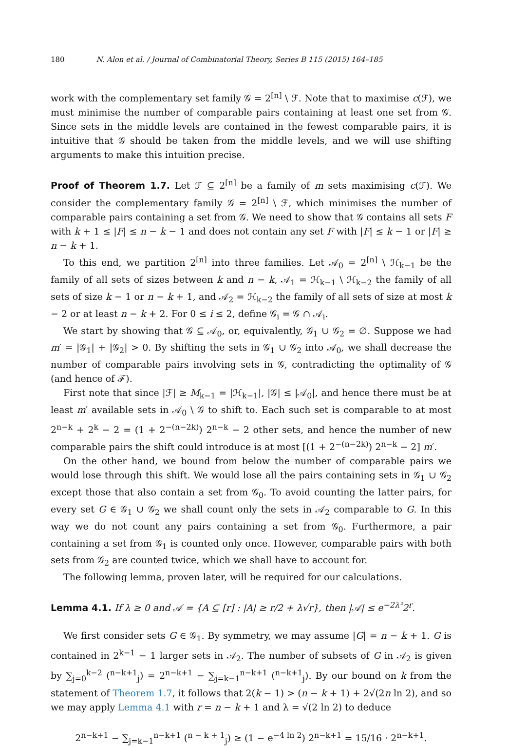180 N. Alon et al. / Journal of Combinatorial Theory, Series B 115 (2015) 164–185
work with the complementary set family 𝒢 = 2<sup>[n]</sup> \ ℱ. Note that to maximise c(ℱ), we must minimise the number of comparable pairs containing at least one set from 𝒢. Since sets in the middle levels are contained in the fewest comparable pairs, it is intuitive that 𝒢 should be taken from the middle levels, and we will use shifting arguments to make this intuition precise.
Proof of Theorem 1.7. Let ℱ ⊆ 2<sup>[n]</sup> be a family of m sets maximising c(ℱ). We consider the complementary family 𝒢 = 2<sup>[n]</sup> \ ℱ, which minimises the number of comparable pairs containing a set from 𝒢. We need to show that 𝒢 contains all sets F with k + 1 ≤ |F| ≤ n − k − 1 and does not contain any set F with |F| ≤ k − 1 or |F| ≥ n − k + 1.
To this end, we partition 2<sup>[n]</sup> into three families. Let 𝒜<sub>0</sub> = 2<sup>[n]</sup> \ ℋ<sub>k−1</sub> be the family of all sets of sizes between k and n − k, 𝒜<sub>1</sub> = ℋ<sub>k−1</sub> \ ℋ<sub>k−2</sub> the family of all sets of size k − 1 or n − k + 1, and 𝒜<sub>2</sub> = ℋ<sub>k−2</sub> the family of all sets of size at most k − 2 or at least n − k + 2. For 0 ≤ i ≤ 2, define 𝒢<sub>i</sub> = 𝒢 ∩ 𝒜<sub>i</sub>.
We start by showing that 𝒢 ⊆ 𝒜<sub>0</sub>, or, equivalently, 𝒢<sub>1</sub> ∪ 𝒢<sub>2</sub> = ∅. Suppose we had m′ = |𝒢<sub>1</sub>| + |𝒢<sub>2</sub>| > 0. By shifting the sets in 𝒢<sub>1</sub> ∪ 𝒢<sub>2</sub> into 𝒜<sub>0</sub>, we shall decrease the number of comparable pairs involving sets in 𝒢, contradicting the optimality of 𝒢 (and hence of ℱ).
First note that since |ℱ| ≥ M<sub>k−1</sub> = |ℋ<sub>k−1</sub>|, |𝒢| ≤ |𝒜<sub>0</sub>|, and hence there must be at least m′ available sets in 𝒜<sub>0</sub> \ 𝒢 to shift to. Each such set is comparable to at most 2<sup>n−k</sup> + 2<sup>k</sup> − 2 = (1 + 2<sup>−(n−2k)</sup>) 2<sup>n−k</sup> − 2 other sets, and hence the number of new comparable pairs the shift could introduce is at most [(1 + 2<sup>−(n−2k)</sup>) 2<sup>n−k</sup> − 2] m′.
On the other hand, we bound from below the number of comparable pairs we would lose through this shift. We would lose all the pairs containing sets in 𝒢<sub>1</sub> ∪ 𝒢<sub>2</sub> except those that also contain a set from 𝒢<sub>0</sub>. To avoid counting the latter pairs, for every set G ∈ 𝒢<sub>1</sub> ∪ 𝒢<sub>2</sub> we shall count only the sets in 𝒜<sub>2</sub> comparable to G. In this way we do not count any pairs containing a set from 𝒢<sub>0</sub>. Furthermore, a pair containing a set from 𝒢<sub>1</sub> is counted only once. However, comparable pairs with both sets from 𝒢<sub>2</sub> are counted twice, which we shall have to account for.
The following lemma, proven later, will be required for our calculations.
Lemma 4.1. If λ ≥ 0 and 𝒜 = {A ⊆ [r] : |A| ≥ r/2 + λ√r}, then |𝒜| ≤ e<sup>−2λ²</sup>2<sup>r</sup>.
We first consider sets G ∈ 𝒢<sub>1</sub>. By symmetry, we may assume |G| = n − k + 1. G is contained in 2<sup>k−1</sup> − 1 larger sets in 𝒜<sub>2</sub>. The number of subsets of G in 𝒜<sub>2</sub> is given by ∑<sub>j=0</sub><sup>k−2</sup> (<sup>n−k+1</sup><sub>j</sub>) = 2<sup>n−k+1</sup> − ∑<sub>j=k−1</sub><sup>n−k+1</sup> (<sup>n−k+1</sup><sub>j</sub>). By our bound on k from the statement of Theorem 1.7, it follows that 2(k − 1) > (n − k + 1) + 2√(2n ln 2), and so we may apply Lemma 4.1 with r = n − k + 1 and λ = √(2 ln 2) to deduce
2<sup>n−k+1</sup> − ∑<sub>j=k−1</sub><sup>n−k+1</sup> (<sup>n − k + 1</sup><sub>j</sub>) ≥ (1 − e<sup>−4 ln 2</sup>) 2<sup>n−k+1</sup> = 15/16 · 2<sup>n−k+1</sup>.